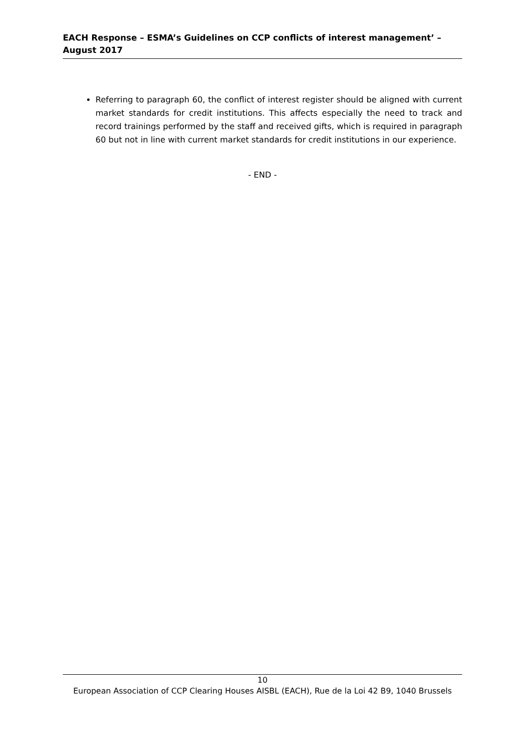EACH Response – ESMA’s Guidelines on CCP conflicts of interest management’ – August 2017
Referring to paragraph 60, the conflict of interest register should be aligned with current market standards for credit institutions. This affects especially the need to track and record trainings performed by the staff and received gifts, which is required in paragraph 60 but not in line with current market standards for credit institutions in our experience.
- END -
10
European Association of CCP Clearing Houses AISBL (EACH), Rue de la Loi 42 B9, 1040 Brussels